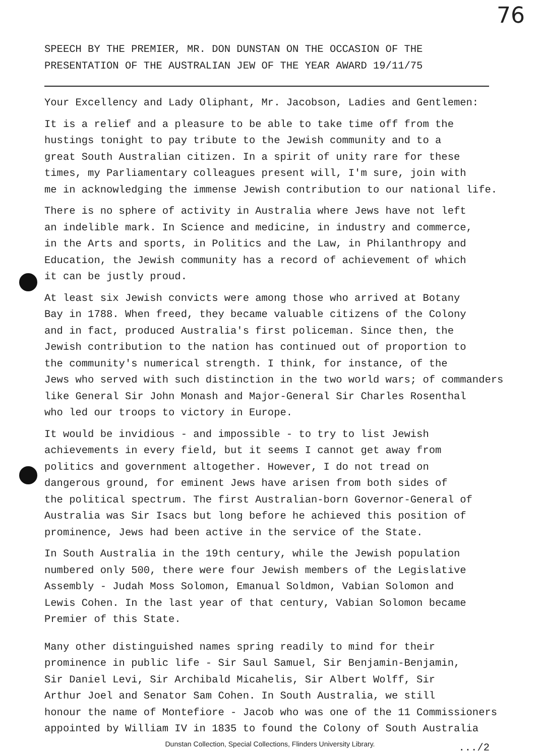76
SPEECH BY THE PREMIER, MR. DON DUNSTAN ON THE OCCASION OF THE
PRESENTATION OF THE AUSTRALIAN JEW OF THE YEAR AWARD 19/11/75
Your Excellency and Lady Oliphant, Mr. Jacobson, Ladies and Gentlemen:
It is a relief and a pleasure to be able to take time off from the
hustings tonight to pay tribute to the Jewish community and to a
great South Australian citizen. In a spirit of unity rare for these
times, my Parliamentary colleagues present will, I'm sure, join with
me in acknowledging the immense Jewish contribution to our national life.
There is no sphere of activity in Australia where Jews have not left
an indelible mark. In Science and medicine, in industry and commerce,
in the Arts and sports, in Politics and the Law, in Philanthropy and
Education, the Jewish community has a record of achievement of which
it can be justly proud.
At least six Jewish convicts were among those who arrived at Botany
Bay in 1788. When freed, they became valuable citizens of the Colony
and in fact, produced Australia's first policeman. Since then, the
Jewish contribution to the nation has continued out of proportion to
the community's numerical strength. I think, for instance, of the
Jews who served with such distinction in the two world wars; of commanders
like General Sir John Monash and Major-General Sir Charles Rosenthal
who led our troops to victory in Europe.
It would be invidious - and impossible - to try to list Jewish
achievements in every field, but it seems I cannot get away from
politics and government altogether. However, I do not tread on
dangerous ground, for eminent Jews have arisen from both sides of
the political spectrum. The first Australian-born Governor-General of
Australia was Sir Isacs but long before he achieved this position of
prominence, Jews had been active in the service of the State.
In South Australia in the 19th century, while the Jewish population
numbered only 500, there were four Jewish members of the Legislative
Assembly - Judah Moss Solomon, Emanual Soldmon, Vabian Solomon and
Lewis Cohen. In the last year of that century, Vabian Solomon became
Premier of this State.
Many other distinguished names spring readily to mind for their
prominence in public life - Sir Saul Samuel, Sir Benjamin-Benjamin,
Sir Daniel Levi, Sir Archibald Micahelis, Sir Albert Wolff, Sir
Arthur Joel and Senator Sam Cohen. In South Australia, we still
honour the name of Montefiore - Jacob who was one of the 11 Commissioners
appointed by William IV in 1835 to found the Colony of South Australia
Dunstan Collection, Special Collections, Flinders University Library. .../2